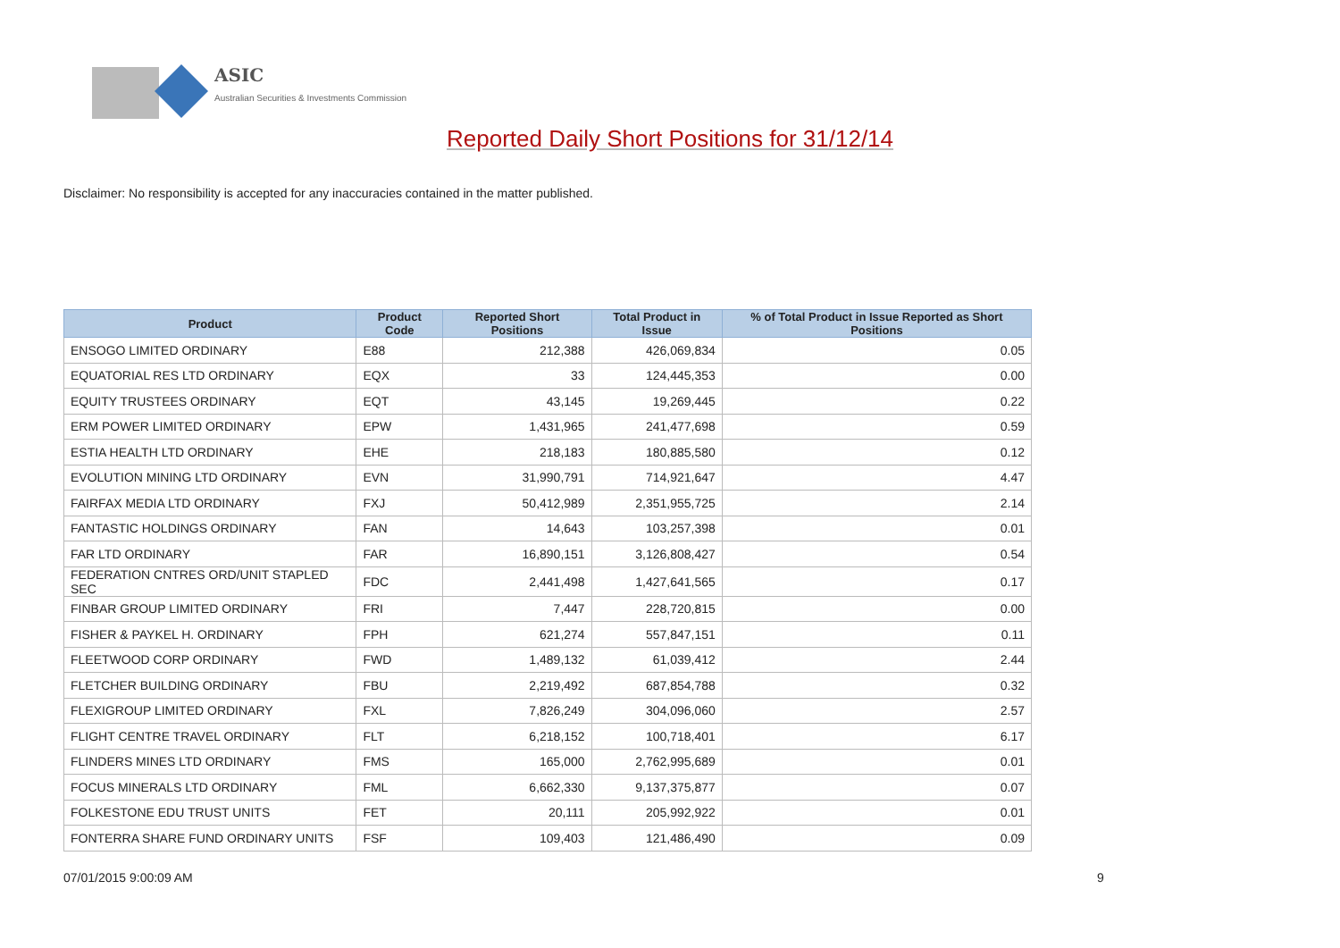ASIC
Australian Securities & Investments Commission
Reported Daily Short Positions for 31/12/14
Disclaimer: No responsibility is accepted for any inaccuracies contained in the matter published.
| Product | Product Code | Reported Short Positions | Total Product in Issue | % of Total Product in Issue Reported as Short Positions |
| --- | --- | --- | --- | --- |
| ENSOGO LIMITED ORDINARY | E88 | 212,388 | 426,069,834 | 0.05 |
| EQUATORIAL RES LTD ORDINARY | EQX | 33 | 124,445,353 | 0.00 |
| EQUITY TRUSTEES ORDINARY | EQT | 43,145 | 19,269,445 | 0.22 |
| ERM POWER LIMITED ORDINARY | EPW | 1,431,965 | 241,477,698 | 0.59 |
| ESTIA HEALTH LTD ORDINARY | EHE | 218,183 | 180,885,580 | 0.12 |
| EVOLUTION MINING LTD ORDINARY | EVN | 31,990,791 | 714,921,647 | 4.47 |
| FAIRFAX MEDIA LTD ORDINARY | FXJ | 50,412,989 | 2,351,955,725 | 2.14 |
| FANTASTIC HOLDINGS ORDINARY | FAN | 14,643 | 103,257,398 | 0.01 |
| FAR LTD ORDINARY | FAR | 16,890,151 | 3,126,808,427 | 0.54 |
| FEDERATION CNTRES ORD/UNIT STAPLED SEC | FDC | 2,441,498 | 1,427,641,565 | 0.17 |
| FINBAR GROUP LIMITED ORDINARY | FRI | 7,447 | 228,720,815 | 0.00 |
| FISHER & PAYKEL H. ORDINARY | FPH | 621,274 | 557,847,151 | 0.11 |
| FLEETWOOD CORP ORDINARY | FWD | 1,489,132 | 61,039,412 | 2.44 |
| FLETCHER BUILDING ORDINARY | FBU | 2,219,492 | 687,854,788 | 0.32 |
| FLEXIGROUP LIMITED ORDINARY | FXL | 7,826,249 | 304,096,060 | 2.57 |
| FLIGHT CENTRE TRAVEL ORDINARY | FLT | 6,218,152 | 100,718,401 | 6.17 |
| FLINDERS MINES LTD ORDINARY | FMS | 165,000 | 2,762,995,689 | 0.01 |
| FOCUS MINERALS LTD ORDINARY | FML | 6,662,330 | 9,137,375,877 | 0.07 |
| FOLKESTONE EDU TRUST UNITS | FET | 20,111 | 205,992,922 | 0.01 |
| FONTERRA SHARE FUND ORDINARY UNITS | FSF | 109,403 | 121,486,490 | 0.09 |
07/01/2015 9:00:09 AM 9